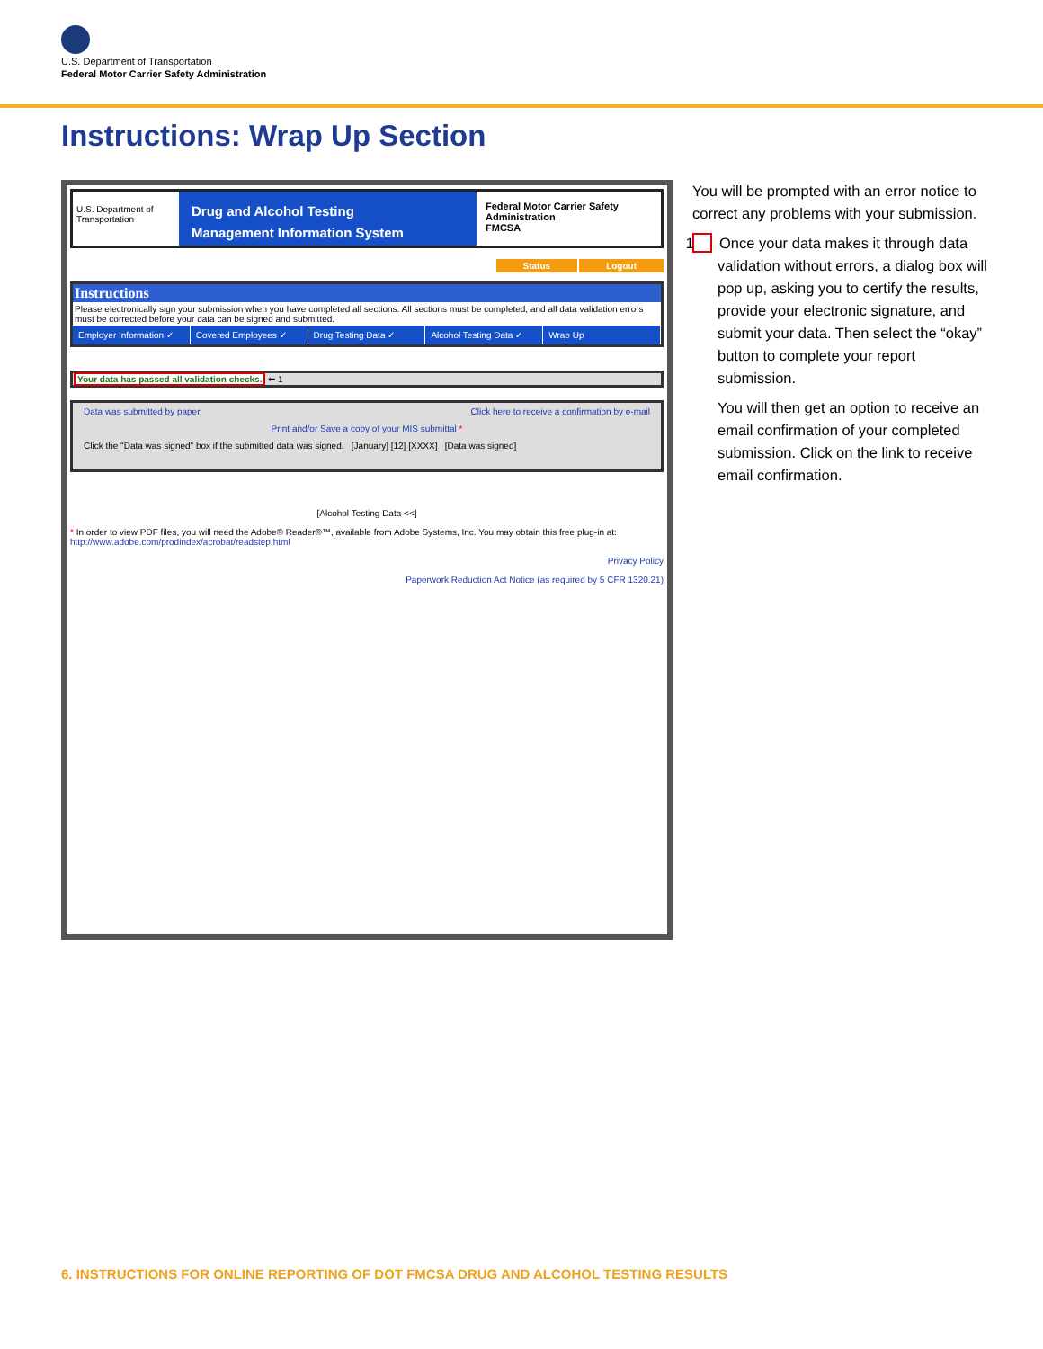U.S. Department of Transportation
Federal Motor Carrier Safety Administration
Instructions: Wrap Up Section
U.S. Department of Transportation
Drug and Alcohol Testing
Management Information System
Federal Motor Carrier Safety Administration
FMCSA
Status Logout
Instructions
Please electronically sign your submission when you have completed all sections. All sections must be completed, and all data validation errors must be corrected before your data can be signed and submitted.
Employer Information ✓ Covered Employees ✓ Drug Testing Data ✓ Alcohol Testing Data ✓ Wrap Up
Your data has passed all validation checks. ⬅ 1
Data was submitted by paper. Click here to receive a confirmation by e-mail
Print and/or Save a copy of your MIS submittal *
Click the "Data was signed" box if the submitted data was signed. [January] [12] [XXXX] [Data was signed]
[Alcohol Testing Data <<]
* In order to view PDF files, you will need the Adobe® Reader®™, available from Adobe Systems, Inc. You may obtain this free plug-in at: http://www.adobe.com/prodindex/acrobat/readstep.html
Privacy Policy
Paperwork Reduction Act Notice (as required by 5 CFR 1320.21)
You will be prompted with an error notice to correct any problems with your submission.
1 Once your data makes it through data validation without errors, a dialog box will pop up, asking you to certify the results, provide your electronic signature, and submit your data. Then select the “okay” button to complete your report submission.
You will then get an option to receive an email confirmation of your completed submission. Click on the link to receive email confirmation.
6. INSTRUCTIONS FOR ONLINE REPORTING OF DOT FMCSA DRUG AND ALCOHOL TESTING RESULTS